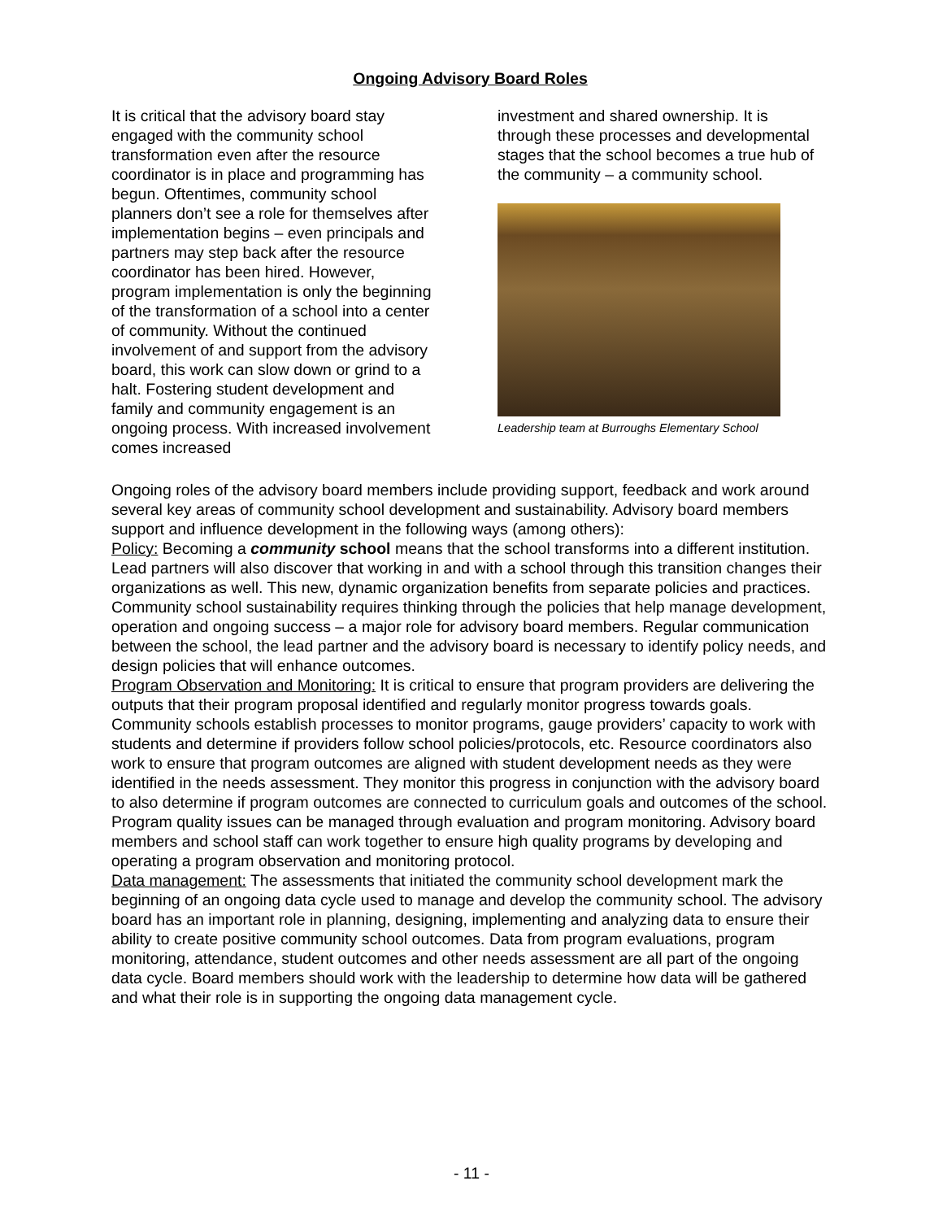Ongoing Advisory Board Roles
It is critical that the advisory board stay engaged with the community school transformation even after the resource coordinator is in place and programming has begun. Oftentimes, community school planners don’t see a role for themselves after implementation begins – even principals and partners may step back after the resource coordinator has been hired. However, program implementation is only the beginning of the transformation of a school into a center of community. Without the continued involvement of and support from the advisory board, this work can slow down or grind to a halt. Fostering student development and family and community engagement is an ongoing process. With increased involvement comes increased
investment and shared ownership. It is through these processes and developmental stages that the school becomes a true hub of the community – a community school.
Leadership team at Burroughs Elementary School
Ongoing roles of the advisory board members include providing support, feedback and work around several key areas of community school development and sustainability. Advisory board members support and influence development in the following ways (among others):
Policy: Becoming a community school means that the school transforms into a different institution. Lead partners will also discover that working in and with a school through this transition changes their organizations as well. This new, dynamic organization benefits from separate policies and practices. Community school sustainability requires thinking through the policies that help manage development, operation and ongoing success – a major role for advisory board members. Regular communication between the school, the lead partner and the advisory board is necessary to identify policy needs, and design policies that will enhance outcomes.
Program Observation and Monitoring: It is critical to ensure that program providers are delivering the outputs that their program proposal identified and regularly monitor progress towards goals. Community schools establish processes to monitor programs, gauge providers’ capacity to work with students and determine if providers follow school policies/protocols, etc. Resource coordinators also work to ensure that program outcomes are aligned with student development needs as they were identified in the needs assessment. They monitor this progress in conjunction with the advisory board to also determine if program outcomes are connected to curriculum goals and outcomes of the school. Program quality issues can be managed through evaluation and program monitoring. Advisory board members and school staff can work together to ensure high quality programs by developing and operating a program observation and monitoring protocol.
Data management: The assessments that initiated the community school development mark the beginning of an ongoing data cycle used to manage and develop the community school. The advisory board has an important role in planning, designing, implementing and analyzing data to ensure their ability to create positive community school outcomes. Data from program evaluations, program monitoring, attendance, student outcomes and other needs assessment are all part of the ongoing data cycle. Board members should work with the leadership to determine how data will be gathered and what their role is in supporting the ongoing data management cycle.
- 11 -